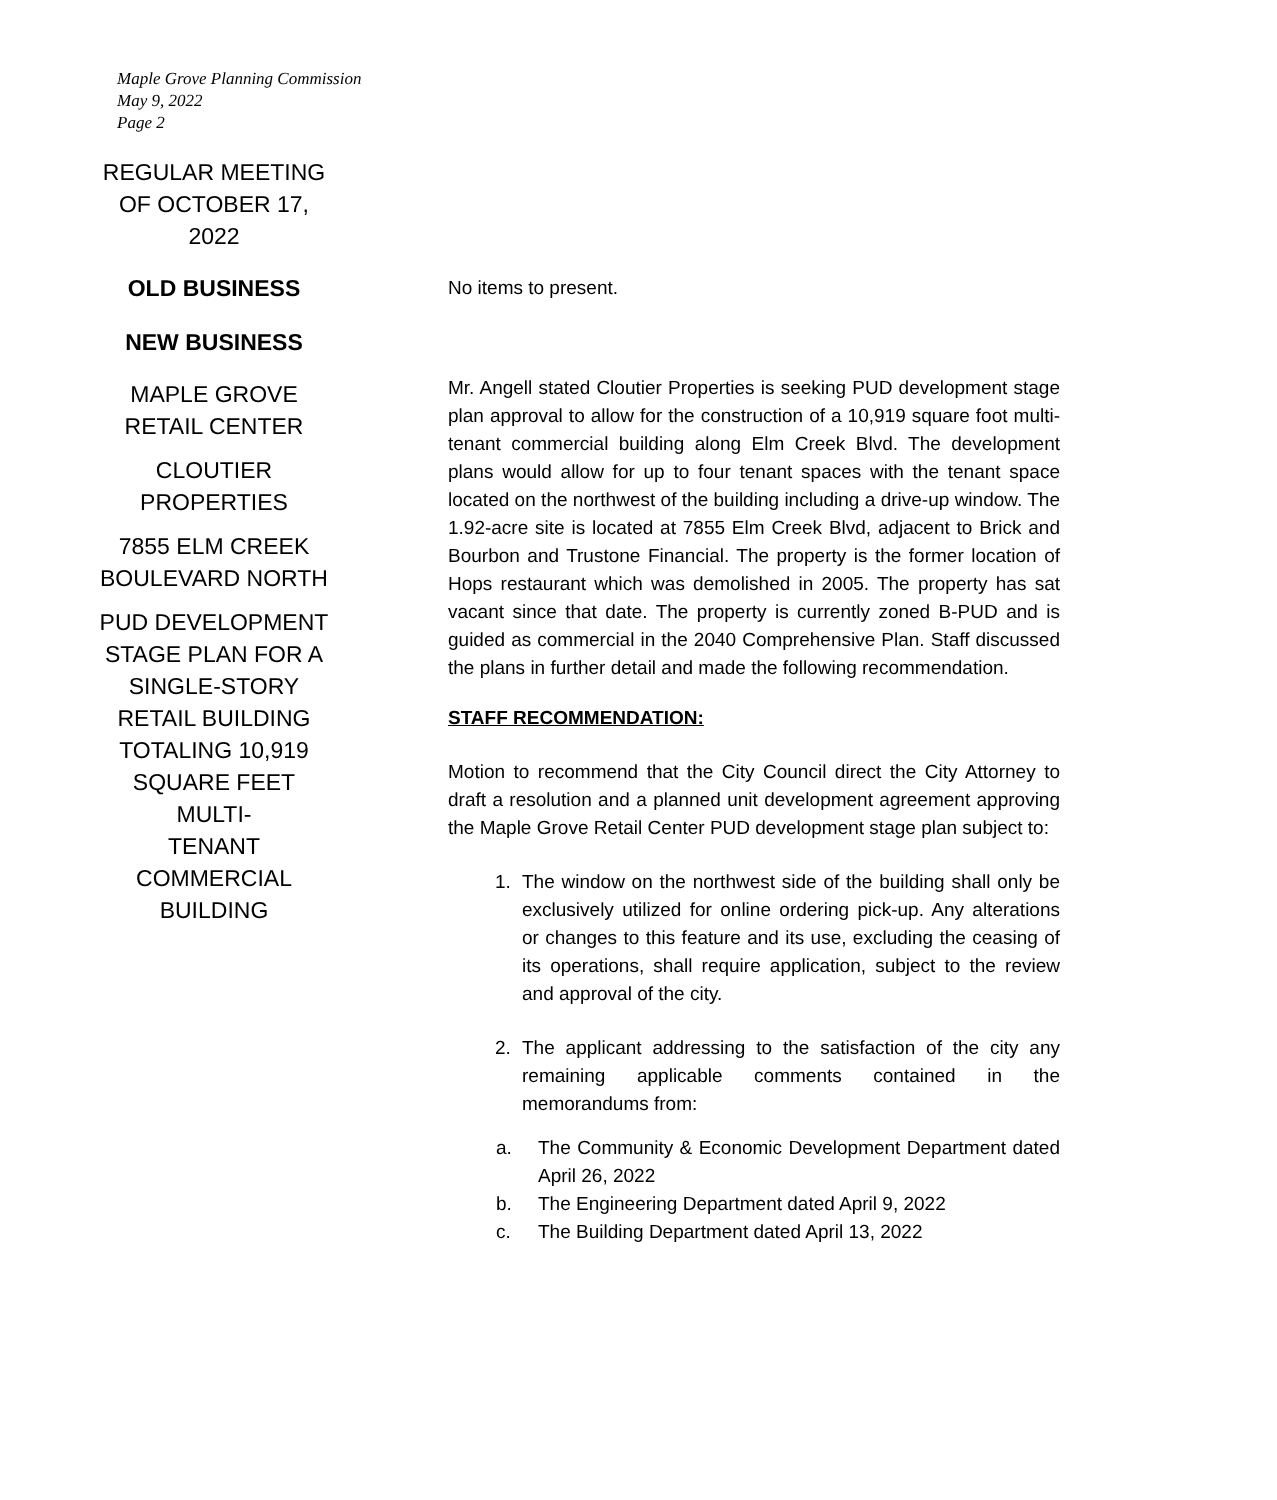Maple Grove Planning Commission
May 9, 2022
Page 2
REGULAR MEETING
OF OCTOBER 17,
2022
OLD BUSINESS
NEW BUSINESS
MAPLE GROVE
RETAIL CENTER
CLOUTIER
PROPERTIES
7855 ELM CREEK
BOULEVARD NORTH
PUD DEVELOPMENT
STAGE PLAN FOR A
SINGLE-STORY
RETAIL BUILDING
TOTALING 10,919
SQUARE FEET MULTI-
TENANT
COMMERCIAL
BUILDING
No items to present.
Mr. Angell stated Cloutier Properties is seeking PUD development stage plan approval to allow for the construction of a 10,919 square foot multi-tenant commercial building along Elm Creek Blvd. The development plans would allow for up to four tenant spaces with the tenant space located on the northwest of the building including a drive-up window. The 1.92-acre site is located at 7855 Elm Creek Blvd, adjacent to Brick and Bourbon and Trustone Financial. The property is the former location of Hops restaurant which was demolished in 2005. The property has sat vacant since that date. The property is currently zoned B-PUD and is guided as commercial in the 2040 Comprehensive Plan. Staff discussed the plans in further detail and made the following recommendation.
STAFF RECOMMENDATION:
Motion to recommend that the City Council direct the City Attorney to draft a resolution and a planned unit development agreement approving the Maple Grove Retail Center PUD development stage plan subject to:
1. The window on the northwest side of the building shall only be exclusively utilized for online ordering pick-up. Any alterations or changes to this feature and its use, excluding the ceasing of its operations, shall require application, subject to the review and approval of the city.
2. The applicant addressing to the satisfaction of the city any remaining applicable comments contained in the memorandums from:
a. The Community & Economic Development Department dated April 26, 2022
b. The Engineering Department dated April 9, 2022
c. The Building Department dated April 13, 2022